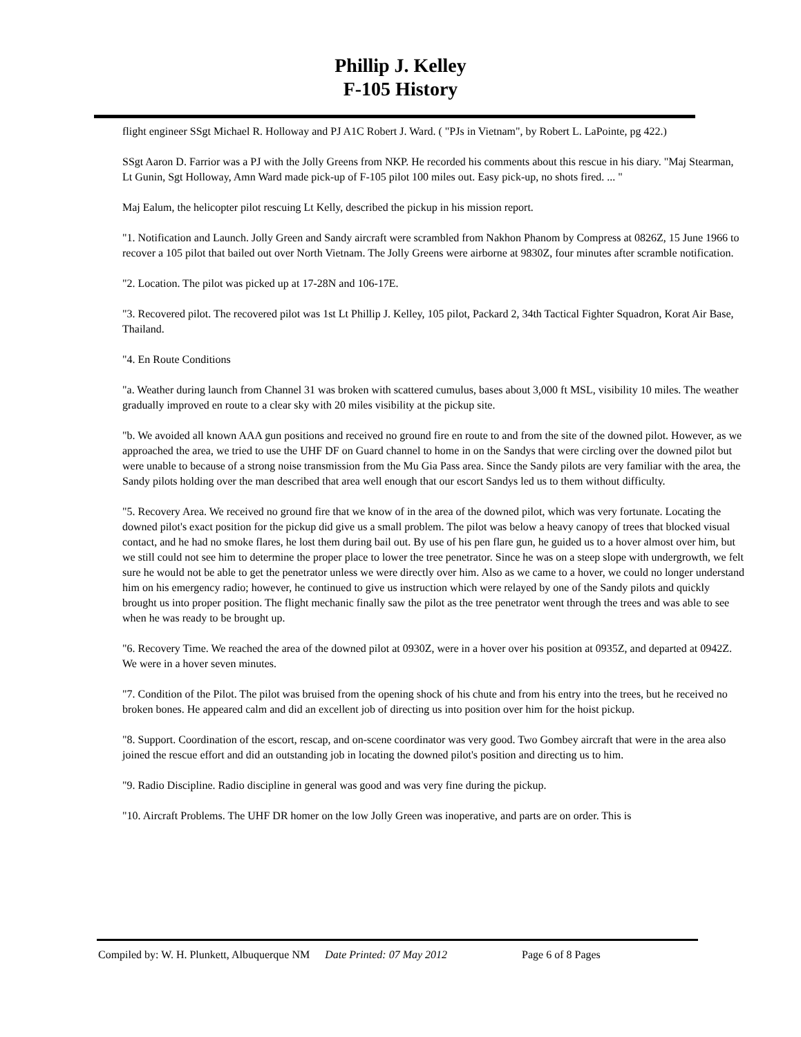Phillip J. Kelley
F-105 History
flight engineer SSgt Michael R. Holloway and PJ A1C Robert J. Ward. ( "PJs in Vietnam", by Robert L. LaPointe, pg 422.)
SSgt Aaron D. Farrior was a PJ with the Jolly Greens from NKP. He recorded his comments about this rescue in his diary. "Maj Stearman, Lt Gunin, Sgt Holloway, Amn Ward made pick-up of F-105 pilot 100 miles out. Easy pick-up, no shots fired. ... "
Maj Ealum, the helicopter pilot rescuing Lt Kelly, described the pickup in his mission report.
"1. Notification and Launch. Jolly Green and Sandy aircraft were scrambled from Nakhon Phanom by Compress at 0826Z, 15 June 1966 to recover a 105 pilot that bailed out over North Vietnam. The Jolly Greens were airborne at 9830Z, four minutes after scramble notification.
"2. Location. The pilot was picked up at 17-28N and 106-17E.
"3. Recovered pilot. The recovered pilot was 1st Lt Phillip J. Kelley, 105 pilot, Packard 2, 34th Tactical Fighter Squadron, Korat Air Base, Thailand.
"4. En Route Conditions
"a. Weather during launch from Channel 31 was broken with scattered cumulus, bases about 3,000 ft MSL, visibility 10 miles. The weather gradually improved en route to a clear sky with 20 miles visibility at the pickup site.
"b. We avoided all known AAA gun positions and received no ground fire en route to and from the site of the downed pilot. However, as we approached the area, we tried to use the UHF DF on Guard channel to home in on the Sandys that were circling over the downed pilot but were unable to because of a strong noise transmission from the Mu Gia Pass area. Since the Sandy pilots are very familiar with the area, the Sandy pilots holding over the man described that area well enough that our escort Sandys led us to them without difficulty.
"5. Recovery Area. We received no ground fire that we know of in the area of the downed pilot, which was very fortunate. Locating the downed pilot's exact position for the pickup did give us a small problem. The pilot was below a heavy canopy of trees that blocked visual contact, and he had no smoke flares, he lost them during bail out. By use of his pen flare gun, he guided us to a hover almost over him, but we still could not see him to determine the proper place to lower the tree penetrator. Since he was on a steep slope with undergrowth, we felt sure he would not be able to get the penetrator unless we were directly over him. Also as we came to a hover, we could no longer understand him on his emergency radio; however, he continued to give us instruction which were relayed by one of the Sandy pilots and quickly brought us into proper position. The flight mechanic finally saw the pilot as the tree penetrator went through the trees and was able to see when he was ready to be brought up.
"6. Recovery Time. We reached the area of the downed pilot at 0930Z, were in a hover over his position at 0935Z, and departed at 0942Z. We were in a hover seven minutes.
"7. Condition of the Pilot. The pilot was bruised from the opening shock of his chute and from his entry into the trees, but he received no broken bones. He appeared calm and did an excellent job of directing us into position over him for the hoist pickup.
"8. Support. Coordination of the escort, rescap, and on-scene coordinator was very good. Two Gombey aircraft that were in the area also joined the rescue effort and did an outstanding job in locating the downed pilot's position and directing us to him.
"9. Radio Discipline. Radio discipline in general was good and was very fine during the pickup.
"10. Aircraft Problems. The UHF DR homer on the low Jolly Green was inoperative, and parts are on order. This is
Compiled by: W. H. Plunkett, Albuquerque NM Date Printed: 07 May 2012 Page 6 of 8 Pages